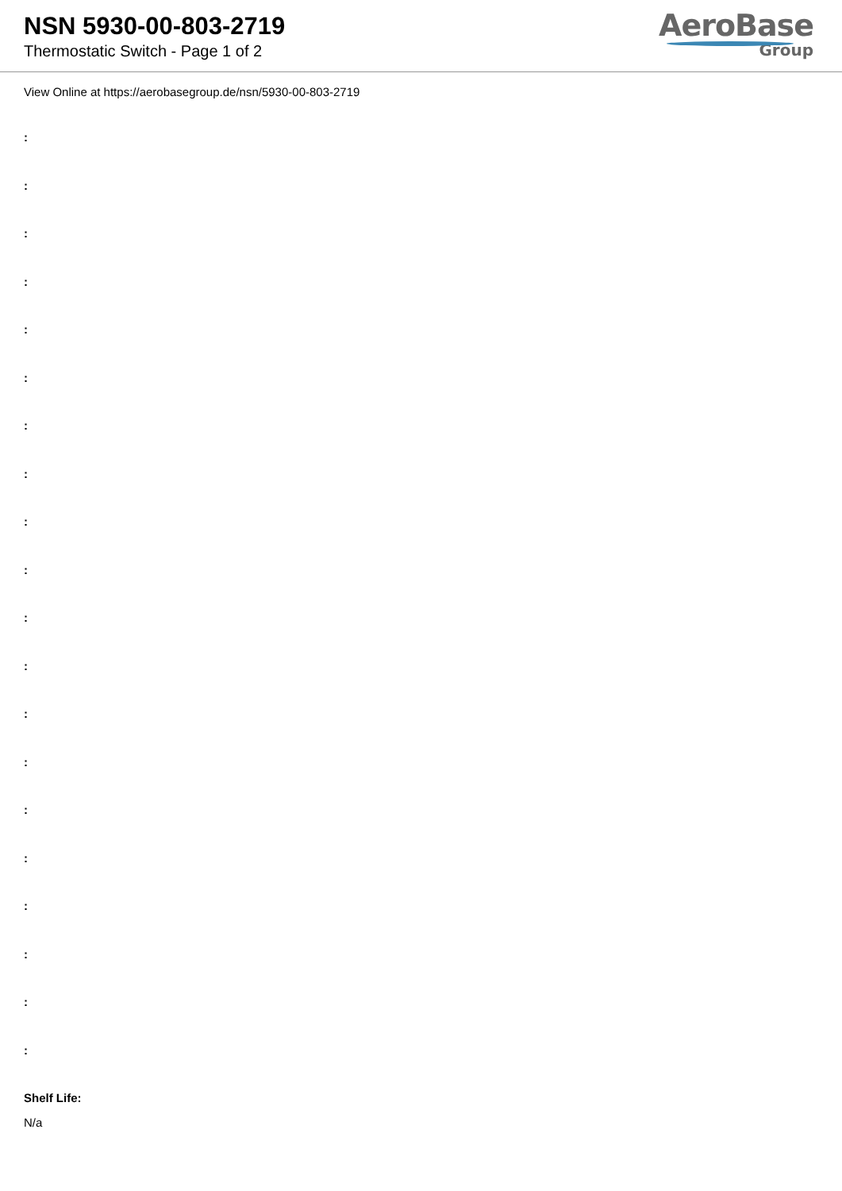NSN 5930-00-803-2719
Thermostatic Switch - Page 1 of 2
AeroBase
Group
View Online at https://aerobasegroup.de/nsn/5930-00-803-2719
:
:
:
:
:
:
:
:
:
:
:
:
:
:
:
:
:
:
:
:
Shelf Life:
N/a